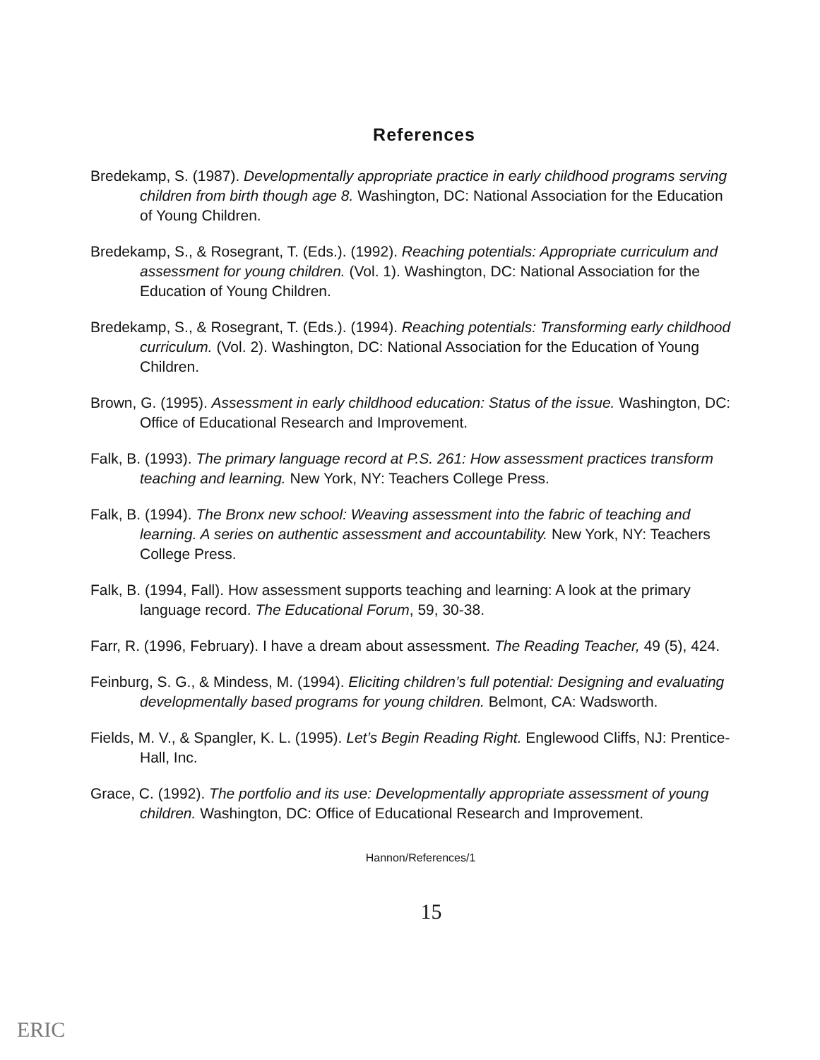References
Bredekamp, S. (1987). Developmentally appropriate practice in early childhood programs serving children from birth though age 8. Washington, DC: National Association for the Education of Young Children.
Bredekamp, S., & Rosegrant, T. (Eds.). (1992). Reaching potentials: Appropriate curriculum and assessment for young children. (Vol. 1). Washington, DC: National Association for the Education of Young Children.
Bredekamp, S., & Rosegrant, T. (Eds.). (1994). Reaching potentials: Transforming early childhood curriculum. (Vol. 2). Washington, DC: National Association for the Education of Young Children.
Brown, G. (1995). Assessment in early childhood education: Status of the issue. Washington, DC: Office of Educational Research and Improvement.
Falk, B. (1993). The primary language record at P.S. 261: How assessment practices transform teaching and learning. New York, NY: Teachers College Press.
Falk, B. (1994). The Bronx new school: Weaving assessment into the fabric of teaching and learning. A series on authentic assessment and accountability. New York, NY: Teachers College Press.
Falk, B. (1994, Fall). How assessment supports teaching and learning: A look at the primary language record. The Educational Forum, 59, 30-38.
Farr, R. (1996, February). I have a dream about assessment. The Reading Teacher, 49 (5), 424.
Feinburg, S. G., & Mindess, M. (1994). Eliciting children’s full potential: Designing and evaluating developmentally based programs for young children. Belmont, CA: Wadsworth.
Fields, M. V., & Spangler, K. L. (1995). Let’s Begin Reading Right. Englewood Cliffs, NJ: Prentice-Hall, Inc.
Grace, C. (1992). The portfolio and its use: Developmentally appropriate assessment of young children. Washington, DC: Office of Educational Research and Improvement.
Hannon/References/1
15
ERIC